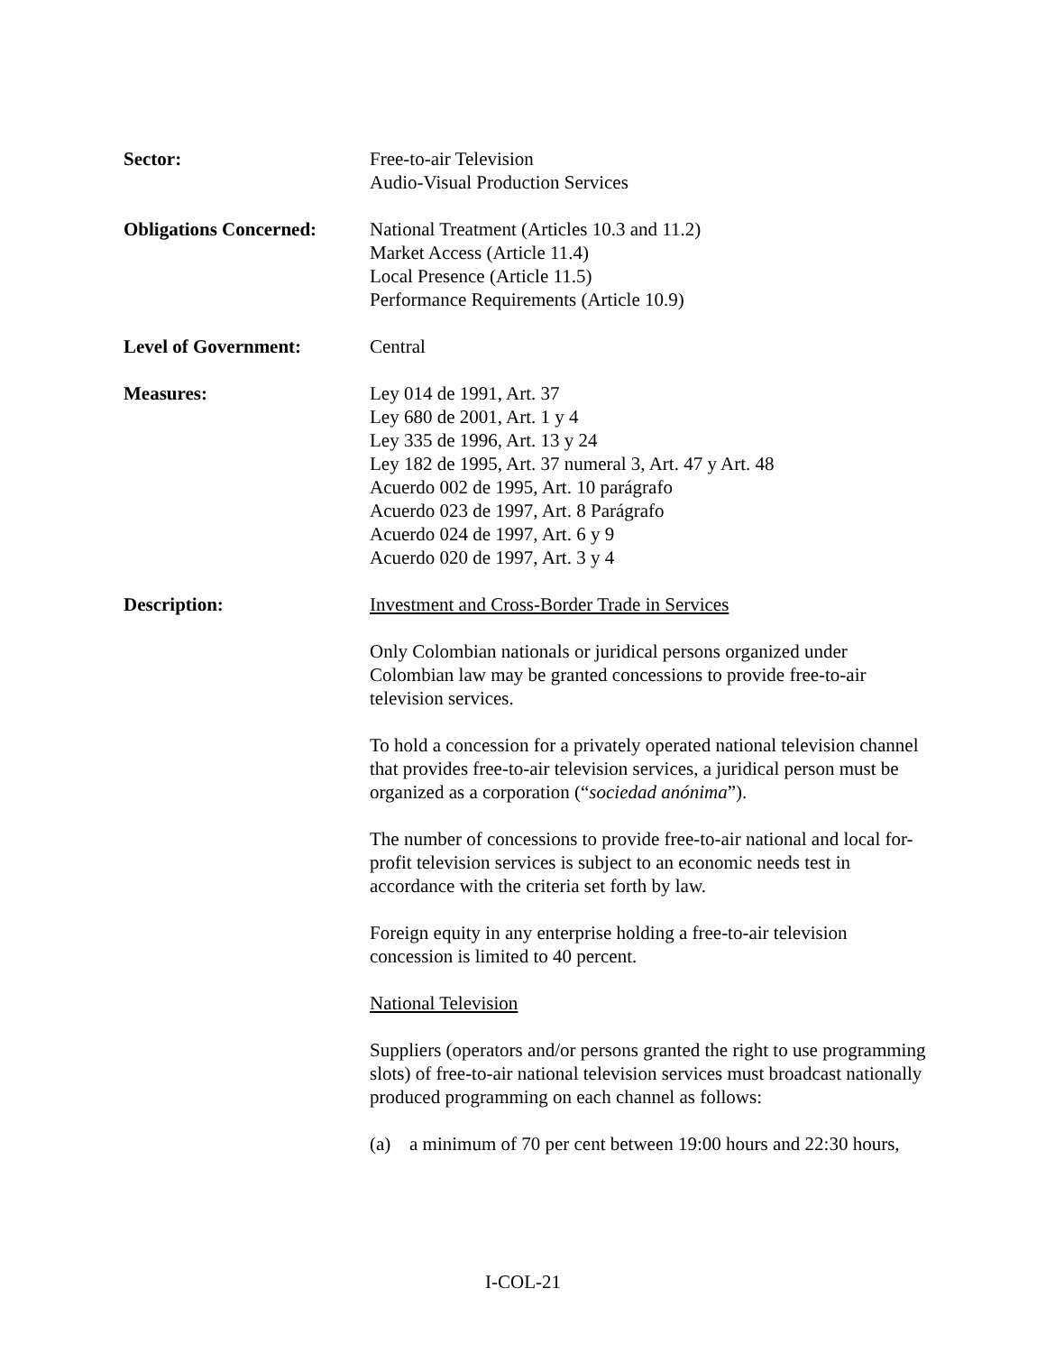Sector: Free-to-air Television
Audio-Visual Production Services
Obligations Concerned:
National Treatment (Articles 10.3 and 11.2)
Market Access (Article 11.4)
Local Presence (Article 11.5)
Performance Requirements (Article 10.9)
Level of Government: Central
Measures: Ley 014 de 1991, Art. 37
Ley 680 de 2001, Art. 1 y 4
Ley 335 de 1996, Art. 13 y 24
Ley 182 de 1995, Art. 37 numeral 3, Art. 47 y Art. 48
Acuerdo 002 de 1995, Art. 10 parágrafo
Acuerdo 023 de 1997, Art. 8 Parágrafo
Acuerdo 024 de 1997, Art. 6 y 9
Acuerdo 020 de 1997, Art. 3 y 4
Description: Investment and Cross-Border Trade in Services
Only Colombian nationals or juridical persons organized under Colombian law may be granted concessions to provide free-to-air television services.
To hold a concession for a privately operated national television channel that provides free-to-air television services, a juridical person must be organized as a corporation (“sociedad anónima”).
The number of concessions to provide free-to-air national and local for-profit television services is subject to an economic needs test in accordance with the criteria set forth by law.
Foreign equity in any enterprise holding a free-to-air television concession is limited to 40 percent.
National Television
Suppliers (operators and/or persons granted the right to use programming slots) of free-to-air national television services must broadcast nationally produced programming on each channel as follows:
(a) a minimum of 70 per cent between 19:00 hours and 22:30 hours,
I-COL-21